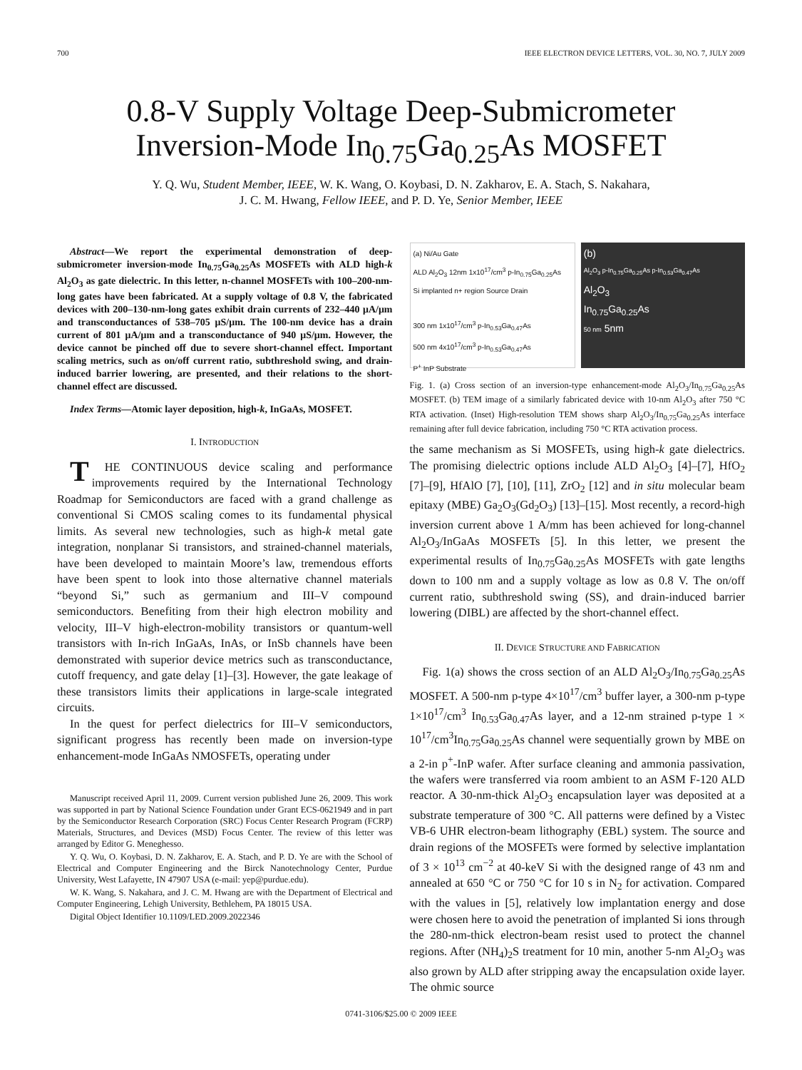700 IEEE ELECTRON DEVICE LETTERS, VOL. 30, NO. 7, JULY 2009
0.8-V Supply Voltage Deep-Submicrometer
Inversion-Mode In<sub>0.75</sub>Ga<sub>0.25</sub>As MOSFET
Y. Q. Wu, Student Member, IEEE, W. K. Wang, O. Koybasi, D. N. Zakharov, E. A. Stach, S. Nakahara,
J. C. M. Hwang, Fellow IEEE, and P. D. Ye, Senior Member, IEEE
Abstract—We report the experimental demonstration of deep-submicrometer inversion-mode In<sub>0.75</sub>Ga<sub>0.25</sub>As MOSFETs with ALD high-k Al<sub>2</sub>O<sub>3</sub> as gate dielectric. In this letter, n-channel MOSFETs with 100–200-nm-long gates have been fabricated. At a supply voltage of 0.8 V, the fabricated devices with 200–130-nm-long gates exhibit drain currents of 232–440 μA/μm and transconductances of 538–705 μS/μm. The 100-nm device has a drain current of 801 μA/μm and a transconductance of 940 μS/μm. However, the device cannot be pinched off due to severe short-channel effect. Important scaling metrics, such as on/off current ratio, subthreshold swing, and drain-induced barrier lowering, are presented, and their relations to the short-channel effect are discussed.
Index Terms—Atomic layer deposition, high-k, InGaAs, MOSFET.
I. INTRODUCTION
THE CONTINUOUS device scaling and performance improvements required by the International Technology Roadmap for Semiconductors are faced with a grand challenge as conventional Si CMOS scaling comes to its fundamental physical limits. As several new technologies, such as high-k metal gate integration, nonplanar Si transistors, and strained-channel materials, have been developed to maintain Moore’s law, tremendous efforts have been spent to look into those alternative channel materials “beyond Si,” such as germanium and III–V compound semiconductors. Benefiting from their high electron mobility and velocity, III–V high-electron-mobility transistors or quantum-well transistors with In-rich InGaAs, InAs, or InSb channels have been demonstrated with superior device metrics such as transconductance, cutoff frequency, and gate delay [1]–[3]. However, the gate leakage of these transistors limits their applications in large-scale integrated circuits.
In the quest for perfect dielectrics for III–V semiconductors, significant progress has recently been made on inversion-type enhancement-mode InGaAs NMOSFETs, operating under
Manuscript received April 11, 2009. Current version published June 26, 2009. This work was supported in part by National Science Foundation under Grant ECS-0621949 and in part by the Semiconductor Research Corporation (SRC) Focus Center Research Program (FCRP) Materials, Structures, and Devices (MSD) Focus Center. The review of this letter was arranged by Editor G. Meneghesso.
Y. Q. Wu, O. Koybasi, D. N. Zakharov, E. A. Stach, and P. D. Ye are with the School of Electrical and Computer Engineering and the Birck Nanotechnology Center, Purdue University, West Lafayette, IN 47907 USA (e-mail: yep@purdue.edu).
W. K. Wang, S. Nakahara, and J. C. M. Hwang are with the Department of Electrical and Computer Engineering, Lehigh University, Bethlehem, PA 18015 USA.
Digital Object Identifier 10.1109/LED.2009.2022346
(a) Ni/Au Gate
ALD Al<sub>2</sub>O<sub>3</sub> 12nm 1x10<sup>17</sup>/cm<sup>3</sup> p-In<sub>0.75</sub>Ga<sub>0.25</sub>As
Si implanted n+ region Source Drain
300 nm 1x10<sup>17</sup>/cm<sup>3</sup> p-In<sub>0.53</sub>Ga<sub>0.47</sub>As
500 nm 4x10<sup>17</sup>/cm<sup>3</sup> p-In<sub>0.53</sub>Ga<sub>0.47</sub>As
P<sup>+</sup> InP Substrate
(b)
Al<sub>2</sub>O<sub>3</sub> p-In<sub>0.75</sub>Ga<sub>0.25</sub>As p-In<sub>0.53</sub>Ga<sub>0.47</sub>As
Al<sub>2</sub>O<sub>3</sub>
In<sub>0.75</sub>Ga<sub>0.25</sub>As
50 nm 5nm
Fig. 1. (a) Cross section of an inversion-type enhancement-mode Al<sub>2</sub>O<sub>3</sub>/In<sub>0.75</sub>Ga<sub>0.25</sub>As MOSFET. (b) TEM image of a similarly fabricated device with 10-nm Al<sub>2</sub>O<sub>3</sub> after 750 °C RTA activation. (Inset) High-resolution TEM shows sharp Al<sub>2</sub>O<sub>3</sub>/In<sub>0.75</sub>Ga<sub>0.25</sub>As interface remaining after full device fabrication, including 750 °C RTA activation process.
the same mechanism as Si MOSFETs, using high-k gate dielectrics. The promising dielectric options include ALD Al<sub>2</sub>O<sub>3</sub> [4]–[7], HfO<sub>2</sub> [7]–[9], HfAlO [7], [10], [11], ZrO<sub>2</sub> [12] and in situ molecular beam epitaxy (MBE) Ga<sub>2</sub>O<sub>3</sub>(Gd<sub>2</sub>O<sub>3</sub>) [13]–[15]. Most recently, a record-high inversion current above 1 A/mm has been achieved for long-channel Al<sub>2</sub>O<sub>3</sub>/InGaAs MOSFETs [5]. In this letter, we present the experimental results of In<sub>0.75</sub>Ga<sub>0.25</sub>As MOSFETs with gate lengths down to 100 nm and a supply voltage as low as 0.8 V. The on/off current ratio, subthreshold swing (SS), and drain-induced barrier lowering (DIBL) are affected by the short-channel effect.
II. DEVICE STRUCTURE AND FABRICATION
Fig. 1(a) shows the cross section of an ALD Al<sub>2</sub>O<sub>3</sub>/In<sub>0.75</sub>Ga<sub>0.25</sub>As MOSFET. A 500-nm p-type 4×10<sup>17</sup>/cm<sup>3</sup> buffer layer, a 300-nm p-type 1×10<sup>17</sup>/cm<sup>3</sup> In<sub>0.53</sub>Ga<sub>0.47</sub>As layer, and a 12-nm strained p-type 1 × 10<sup>17</sup>/cm<sup>3</sup>In<sub>0.75</sub>Ga<sub>0.25</sub>As channel were sequentially grown by MBE on a 2-in p<sup>+</sup>-InP wafer. After surface cleaning and ammonia passivation, the wafers were transferred via room ambient to an ASM F-120 ALD reactor. A 30-nm-thick Al<sub>2</sub>O<sub>3</sub> encapsulation layer was deposited at a substrate temperature of 300 °C. All patterns were defined by a Vistec VB-6 UHR electron-beam lithography (EBL) system. The source and drain regions of the MOSFETs were formed by selective implantation of 3 × 10<sup>13</sup> cm<sup>−2</sup> at 40-keV Si with the designed range of 43 nm and annealed at 650 °C or 750 °C for 10 s in N<sub>2</sub> for activation. Compared with the values in [5], relatively low implantation energy and dose were chosen here to avoid the penetration of implanted Si ions through the 280-nm-thick electron-beam resist used to protect the channel regions. After (NH<sub>4</sub>)<sub>2</sub>S treatment for 10 min, another 5-nm Al<sub>2</sub>O<sub>3</sub> was also grown by ALD after stripping away the encapsulation oxide layer. The ohmic source
0741-3106/$25.00 © 2009 IEEE